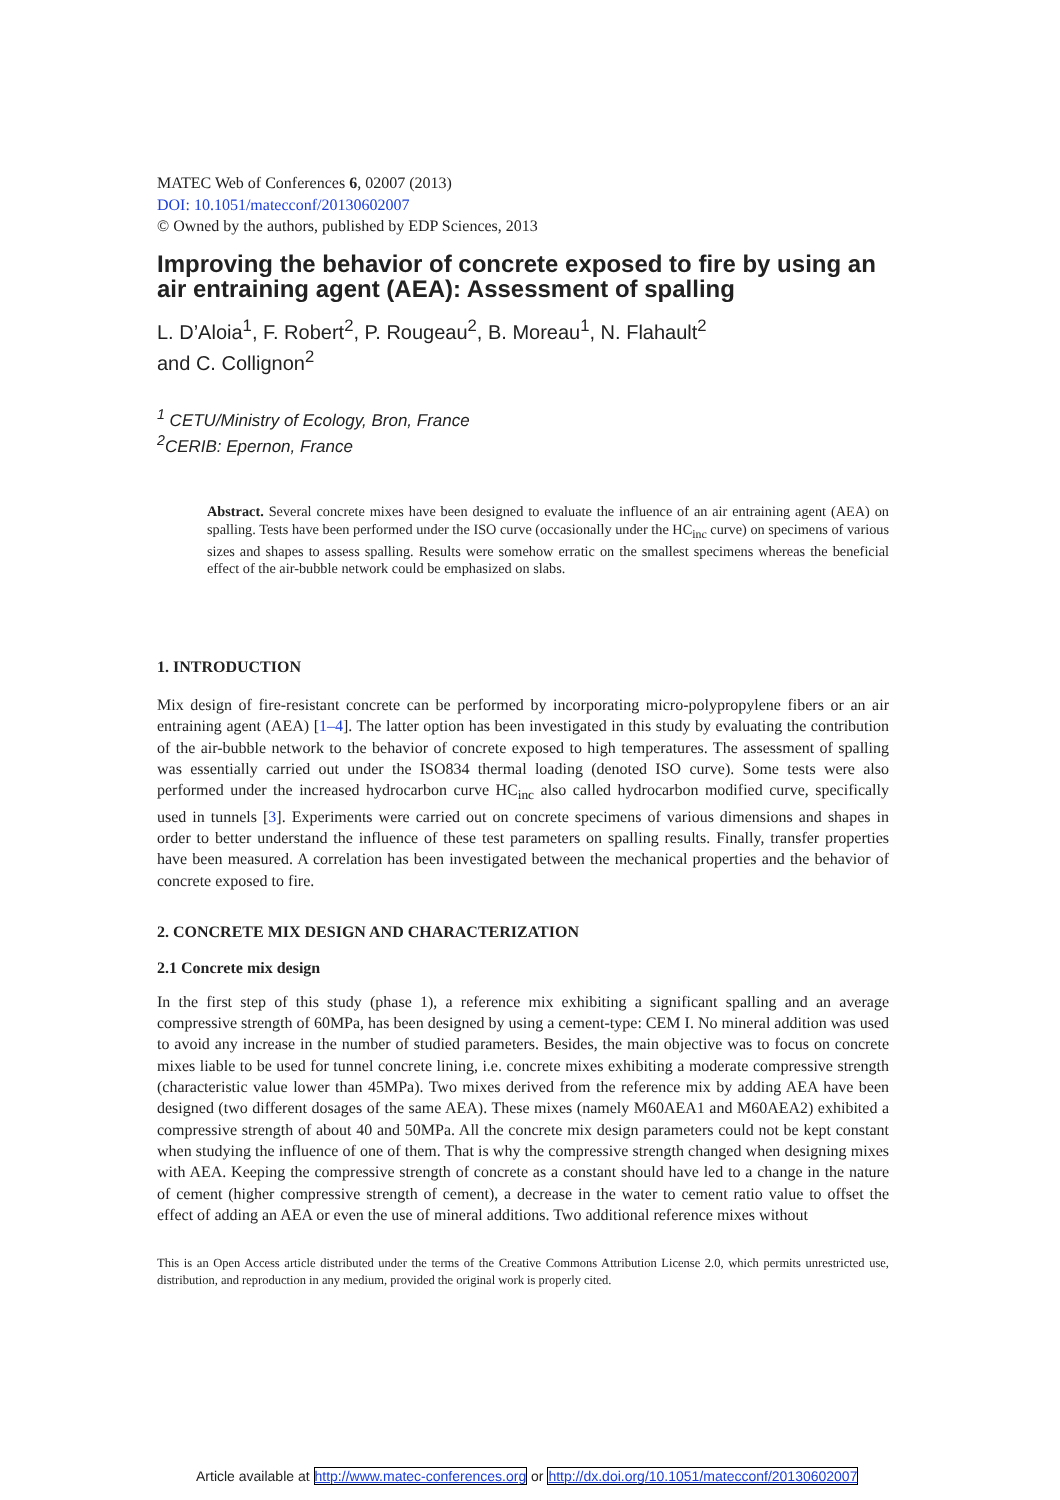MATEC Web of Conferences 6, 02007 (2013)
DOI: 10.1051/matecconf/20130602007
© Owned by the authors, published by EDP Sciences, 2013
Improving the behavior of concrete exposed to fire by using an air entraining agent (AEA): Assessment of spalling
L. D’Aloia<sup>1</sup>, F. Robert<sup>2</sup>, P. Rougeau<sup>2</sup>, B. Moreau<sup>1</sup>, N. Flahault<sup>2</sup>
and C. Collignon<sup>2</sup>
<sup>1</sup> CETU/Ministry of Ecology, Bron, France
<sup>2</sup> CERIB: Epernon, France
Abstract. Several concrete mixes have been designed to evaluate the influence of an air entraining agent (AEA) on spalling. Tests have been performed under the ISO curve (occasionally under the HC<sub>inc</sub> curve) on specimens of various sizes and shapes to assess spalling. Results were somehow erratic on the smallest specimens whereas the beneficial effect of the air-bubble network could be emphasized on slabs.
1. INTRODUCTION
Mix design of fire-resistant concrete can be performed by incorporating micro-polypropylene fibers or an air entraining agent (AEA) [1–4]. The latter option has been investigated in this study by evaluating the contribution of the air-bubble network to the behavior of concrete exposed to high temperatures. The assessment of spalling was essentially carried out under the ISO834 thermal loading (denoted ISO curve). Some tests were also performed under the increased hydrocarbon curve HC<sub>inc</sub> also called hydrocarbon modified curve, specifically used in tunnels [3]. Experiments were carried out on concrete specimens of various dimensions and shapes in order to better understand the influence of these test parameters on spalling results. Finally, transfer properties have been measured. A correlation has been investigated between the mechanical properties and the behavior of concrete exposed to fire.
2. CONCRETE MIX DESIGN AND CHARACTERIZATION
2.1 Concrete mix design
In the first step of this study (phase 1), a reference mix exhibiting a significant spalling and an average compressive strength of 60MPa, has been designed by using a cement-type: CEM I. No mineral addition was used to avoid any increase in the number of studied parameters. Besides, the main objective was to focus on concrete mixes liable to be used for tunnel concrete lining, i.e. concrete mixes exhibiting a moderate compressive strength (characteristic value lower than 45MPa). Two mixes derived from the reference mix by adding AEA have been designed (two different dosages of the same AEA). These mixes (namely M60AEA1 and M60AEA2) exhibited a compressive strength of about 40 and 50MPa. All the concrete mix design parameters could not be kept constant when studying the influence of one of them. That is why the compressive strength changed when designing mixes with AEA. Keeping the compressive strength of concrete as a constant should have led to a change in the nature of cement (higher compressive strength of cement), a decrease in the water to cement ratio value to offset the effect of adding an AEA or even the use of mineral additions. Two additional reference mixes without
This is an Open Access article distributed under the terms of the Creative Commons Attribution License 2.0, which permits unrestricted use, distribution, and reproduction in any medium, provided the original work is properly cited.
Article available at http://www.matec-conferences.org or http://dx.doi.org/10.1051/matecconf/20130602007